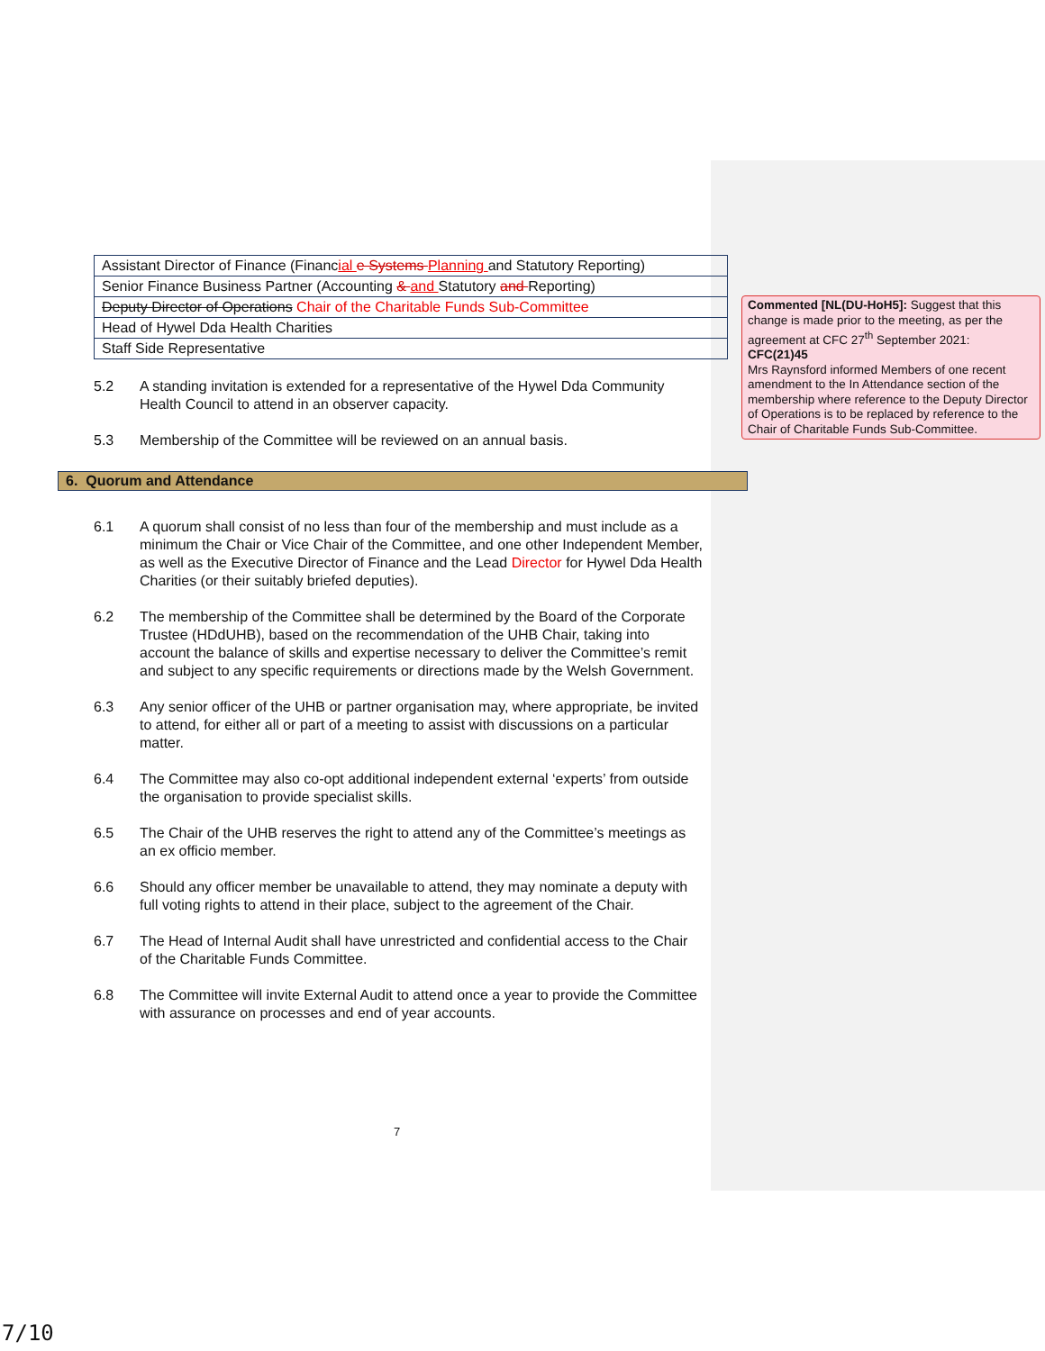| Assistant Director of Finance (Financ ial e Systems Planning and Statutory Reporting) |
| Senior Finance Business Partner (Accounting & and Statutory and Reporting) |
| Deputy Director of Operations Chair of the Charitable Funds Sub-Committee |
| Head of Hywel Dda Health Charities |
| Staff Side Representative |
5.2 A standing invitation is extended for a representative of the Hywel Dda Community Health Council to attend in an observer capacity.
5.3 Membership of the Committee will be reviewed on an annual basis.
6. Quorum and Attendance
6.1 A quorum shall consist of no less than four of the membership and must include as a minimum the Chair or Vice Chair of the Committee, and one other Independent Member, as well as the Executive Director of Finance and the Lead Director for Hywel Dda Health Charities (or their suitably briefed deputies).
6.2 The membership of the Committee shall be determined by the Board of the Corporate Trustee (HDdUHB), based on the recommendation of the UHB Chair, taking into account the balance of skills and expertise necessary to deliver the Committee’s remit and subject to any specific requirements or directions made by the Welsh Government.
6.3 Any senior officer of the UHB or partner organisation may, where appropriate, be invited to attend, for either all or part of a meeting to assist with discussions on a particular matter.
6.4 The Committee may also co-opt additional independent external ‘experts’ from outside the organisation to provide specialist skills.
6.5 The Chair of the UHB reserves the right to attend any of the Committee’s meetings as an ex officio member.
6.6 Should any officer member be unavailable to attend, they may nominate a deputy with full voting rights to attend in their place, subject to the agreement of the Chair.
6.7 The Head of Internal Audit shall have unrestricted and confidential access to the Chair of the Charitable Funds Committee.
6.8 The Committee will invite External Audit to attend once a year to provide the Committee with assurance on processes and end of year accounts.
Commented [NL(DU-HoH5]: Suggest that this change is made prior to the meeting, as per the agreement at CFC 27<sup>th</sup> September 2021:
CFC(21)45
Mrs Raynsford informed Members of one recent amendment to the In Attendance section of the membership where reference to the Deputy Director of Operations is to be replaced by reference to the Chair of Charitable Funds Sub-Committee.
7
7/10